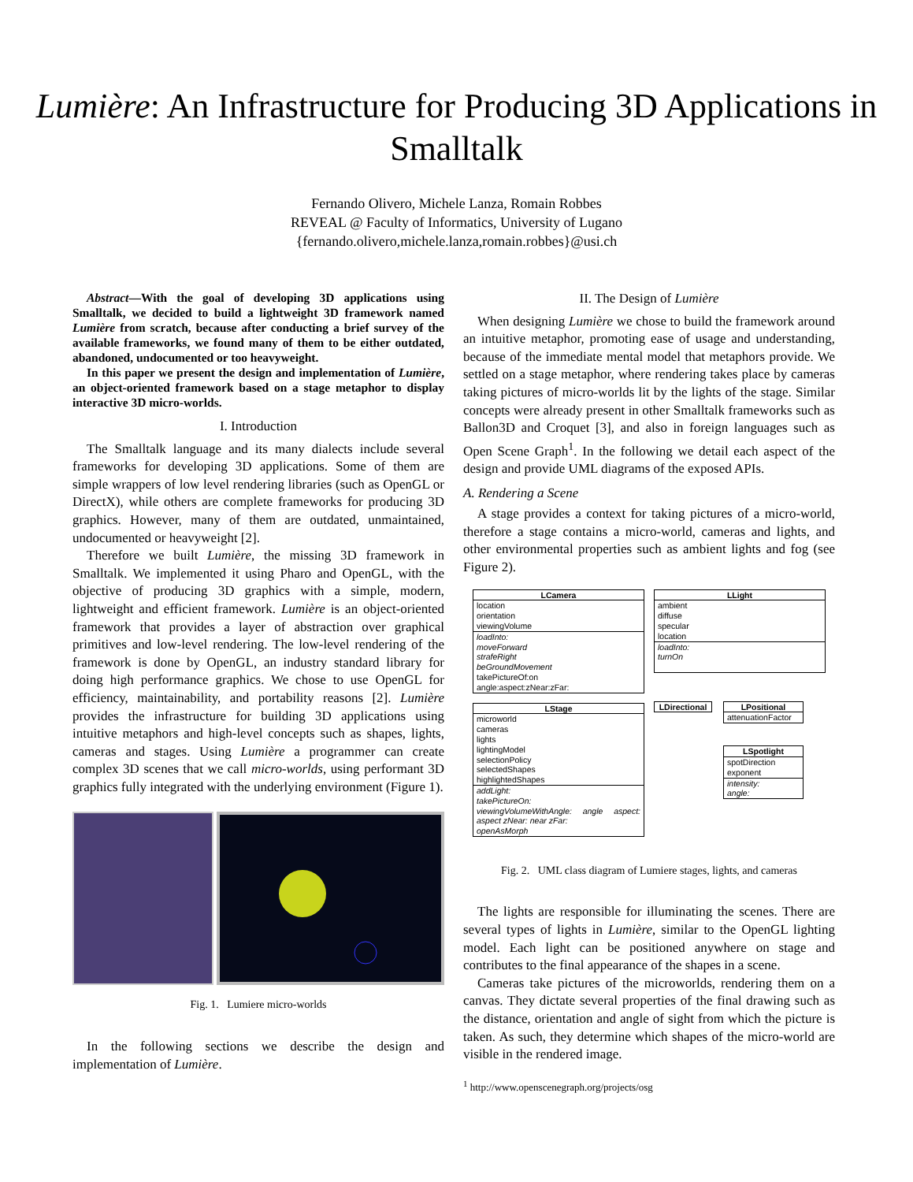Lumière: An Infrastructure for Producing 3D Applications in Smalltalk
Fernando Olivero, Michele Lanza, Romain Robbes
REVEAL @ Faculty of Informatics, University of Lugano
{fernando.olivero,michele.lanza,romain.robbes}@usi.ch
Abstract—With the goal of developing 3D applications using Smalltalk, we decided to build a lightweight 3D framework named Lumière from scratch, because after conducting a brief survey of the available frameworks, we found many of them to be either outdated, abandoned, undocumented or too heavyweight.
In this paper we present the design and implementation of Lumière, an object-oriented framework based on a stage metaphor to display interactive 3D micro-worlds.
I. Introduction
The Smalltalk language and its many dialects include several frameworks for developing 3D applications. Some of them are simple wrappers of low level rendering libraries (such as OpenGL or DirectX), while others are complete frameworks for producing 3D graphics. However, many of them are outdated, unmaintained, undocumented or heavyweight [2].
Therefore we built Lumière, the missing 3D framework in Smalltalk. We implemented it using Pharo and OpenGL, with the objective of producing 3D graphics with a simple, modern, lightweight and efficient framework. Lumière is an object-oriented framework that provides a layer of abstraction over graphical primitives and low-level rendering. The low-level rendering of the framework is done by OpenGL, an industry standard library for doing high performance graphics. We chose to use OpenGL for efficiency, maintainability, and portability reasons [2]. Lumière provides the infrastructure for building 3D applications using intuitive metaphors and high-level concepts such as shapes, lights, cameras and stages. Using Lumière a programmer can create complex 3D scenes that we call micro-worlds, using performant 3D graphics fully integrated with the underlying environment (Figure 1).
Fig. 1. Lumiere micro-worlds
In the following sections we describe the design and implementation of Lumière.
II. The Design of Lumière
When designing Lumière we chose to build the framework around an intuitive metaphor, promoting ease of usage and understanding, because of the immediate mental model that metaphors provide. We settled on a stage metaphor, where rendering takes place by cameras taking pictures of micro-worlds lit by the lights of the stage. Similar concepts were already present in other Smalltalk frameworks such as Ballon3D and Croquet [3], and also in foreign languages such as Open Scene Graph<sup>1</sup>. In the following we detail each aspect of the design and provide UML diagrams of the exposed APIs.
A. Rendering a Scene
A stage provides a context for taking pictures of a micro-world, therefore a stage contains a micro-world, cameras and lights, and other environmental properties such as ambient lights and fog (see Figure 2).
LCamera
location
orientation
viewingVolume
loadInto:
moveForward
strafeRight
beGroundMovement
takePictureOf:on
angle:aspect:zNear:zFar:
LStage
microworld
cameras
lights
lightingModel
selectionPolicy
selectedShapes
highlightedShapes
addLight:
takePictureOn:
viewingVolumeWithAngle: angle aspect: aspect zNear: near zFar:
openAsMorph
LLight
ambient
diffuse
specular
location
loadInto:
turnOn
LDirectional
LPositional
attenuationFactor
LSpotlight
spotDirection
exponent
intensity:
angle:
Fig. 2. UML class diagram of Lumiere stages, lights, and cameras
The lights are responsible for illuminating the scenes. There are several types of lights in Lumière, similar to the OpenGL lighting model. Each light can be positioned anywhere on stage and contributes to the final appearance of the shapes in a scene.
Cameras take pictures of the microworlds, rendering them on a canvas. They dictate several properties of the final drawing such as the distance, orientation and angle of sight from which the picture is taken. As such, they determine which shapes of the micro-world are visible in the rendered image.
<sup>1</sup> http://www.openscenegraph.org/projects/osg